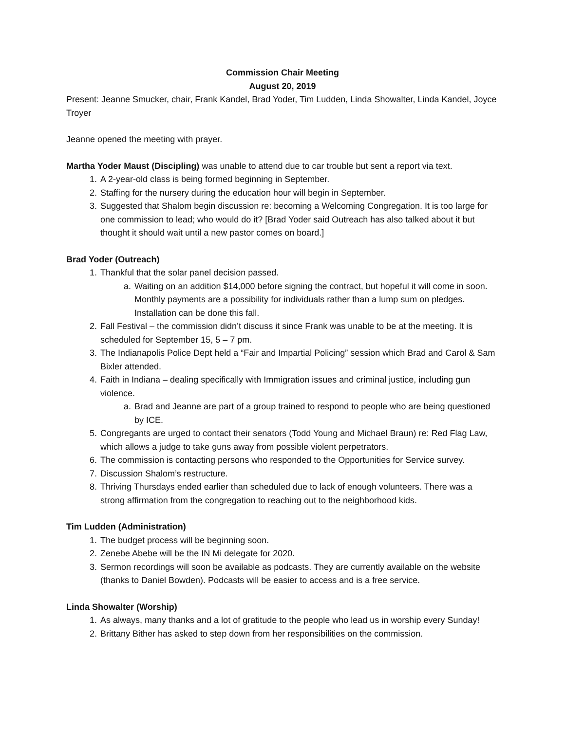Commission Chair Meeting
August 20, 2019
Present: Jeanne Smucker, chair, Frank Kandel, Brad Yoder, Tim Ludden, Linda Showalter, Linda Kandel, Joyce Troyer
Jeanne opened the meeting with prayer.
Martha Yoder Maust (Discipling) was unable to attend due to car trouble but sent a report via text.
1. A 2-year-old class is being formed beginning in September.
2. Staffing for the nursery during the education hour will begin in September.
3. Suggested that Shalom begin discussion re: becoming a Welcoming Congregation. It is too large for one commission to lead; who would do it? [Brad Yoder said Outreach has also talked about it but thought it should wait until a new pastor comes on board.]
Brad Yoder (Outreach)
1. Thankful that the solar panel decision passed.
a. Waiting on an addition $14,000 before signing the contract, but hopeful it will come in soon. Monthly payments are a possibility for individuals rather than a lump sum on pledges. Installation can be done this fall.
2. Fall Festival – the commission didn’t discuss it since Frank was unable to be at the meeting. It is scheduled for September 15, 5 – 7 pm.
3. The Indianapolis Police Dept held a “Fair and Impartial Policing” session which Brad and Carol & Sam Bixler attended.
4. Faith in Indiana – dealing specifically with Immigration issues and criminal justice, including gun violence.
a. Brad and Jeanne are part of a group trained to respond to people who are being questioned by ICE.
5. Congregants are urged to contact their senators (Todd Young and Michael Braun) re: Red Flag Law, which allows a judge to take guns away from possible violent perpetrators.
6. The commission is contacting persons who responded to the Opportunities for Service survey.
7. Discussion Shalom’s restructure.
8. Thriving Thursdays ended earlier than scheduled due to lack of enough volunteers. There was a strong affirmation from the congregation to reaching out to the neighborhood kids.
Tim Ludden (Administration)
1. The budget process will be beginning soon.
2. Zenebe Abebe will be the IN Mi delegate for 2020.
3. Sermon recordings will soon be available as podcasts. They are currently available on the website (thanks to Daniel Bowden). Podcasts will be easier to access and is a free service.
Linda Showalter (Worship)
1. As always, many thanks and a lot of gratitude to the people who lead us in worship every Sunday!
2. Brittany Bither has asked to step down from her responsibilities on the commission.